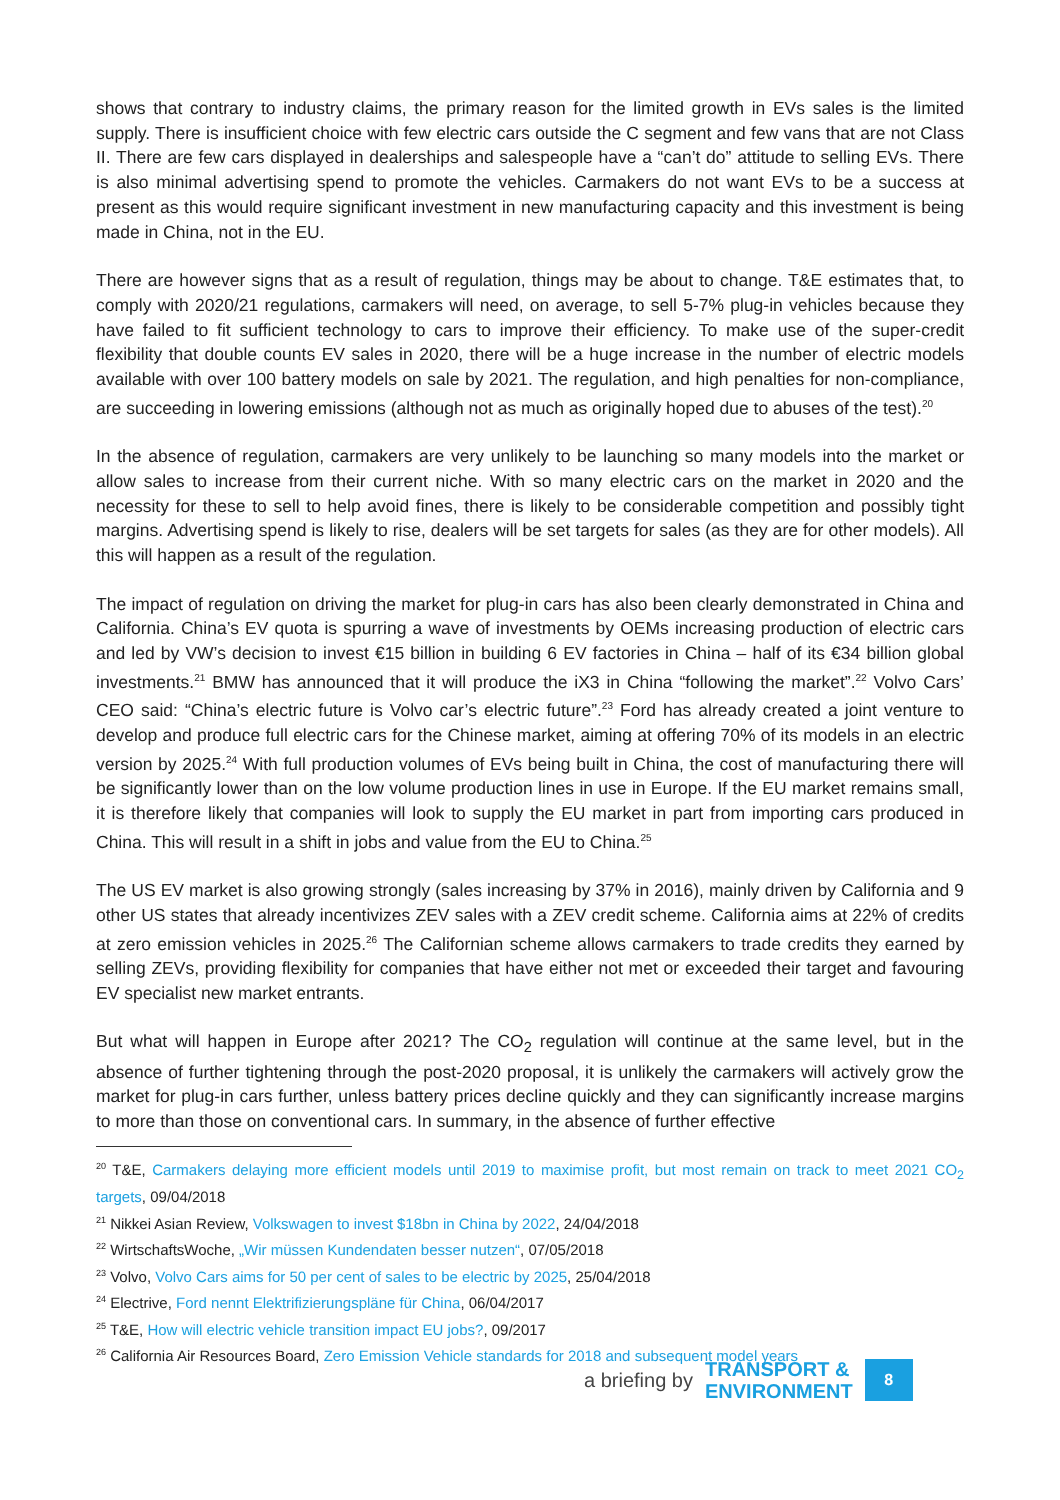shows that contrary to industry claims, the primary reason for the limited growth in EVs sales is the limited supply. There is insufficient choice with few electric cars outside the C segment and few vans that are not Class II. There are few cars displayed in dealerships and salespeople have a “can’t do” attitude to selling EVs. There is also minimal advertising spend to promote the vehicles. Carmakers do not want EVs to be a success at present as this would require significant investment in new manufacturing capacity and this investment is being made in China, not in the EU.
There are however signs that as a result of regulation, things may be about to change. T&E estimates that, to comply with 2020/21 regulations, carmakers will need, on average, to sell 5-7% plug-in vehicles because they have failed to fit sufficient technology to cars to improve their efficiency. To make use of the super-credit flexibility that double counts EV sales in 2020, there will be a huge increase in the number of electric models available with over 100 battery models on sale by 2021. The regulation, and high penalties for non-compliance, are succeeding in lowering emissions (although not as much as originally hoped due to abuses of the test).<sup>20</sup>
In the absence of regulation, carmakers are very unlikely to be launching so many models into the market or allow sales to increase from their current niche. With so many electric cars on the market in 2020 and the necessity for these to sell to help avoid fines, there is likely to be considerable competition and possibly tight margins. Advertising spend is likely to rise, dealers will be set targets for sales (as they are for other models). All this will happen as a result of the regulation.
The impact of regulation on driving the market for plug-in cars has also been clearly demonstrated in China and California. China’s EV quota is spurring a wave of investments by OEMs increasing production of electric cars and led by VW’s decision to invest €15 billion in building 6 EV factories in China – half of its €34 billion global investments.<sup>21</sup> BMW has announced that it will produce the iX3 in China “following the market”.<sup>22</sup> Volvo Cars’ CEO said: “China’s electric future is Volvo car’s electric future”.<sup>23</sup> Ford has already created a joint venture to develop and produce full electric cars for the Chinese market, aiming at offering 70% of its models in an electric version by 2025.<sup>24</sup> With full production volumes of EVs being built in China, the cost of manufacturing there will be significantly lower than on the low volume production lines in use in Europe. If the EU market remains small, it is therefore likely that companies will look to supply the EU market in part from importing cars produced in China. This will result in a shift in jobs and value from the EU to China.<sup>25</sup>
The US EV market is also growing strongly (sales increasing by 37% in 2016), mainly driven by California and 9 other US states that already incentivizes ZEV sales with a ZEV credit scheme. California aims at 22% of credits at zero emission vehicles in 2025.<sup>26</sup> The Californian scheme allows carmakers to trade credits they earned by selling ZEVs, providing flexibility for companies that have either not met or exceeded their target and favouring EV specialist new market entrants.
But what will happen in Europe after 2021? The CO<sub>2</sub> regulation will continue at the same level, but in the absence of further tightening through the post-2020 proposal, it is unlikely the carmakers will actively grow the market for plug-in cars further, unless battery prices decline quickly and they can significantly increase margins to more than those on conventional cars. In summary, in the absence of further effective
<sup>20</sup> T&E, Carmakers delaying more efficient models until 2019 to maximise profit, but most remain on track to meet 2021 CO<sub>2</sub> targets, 09/04/2018
<sup>21</sup> Nikkei Asian Review, Volkswagen to invest $18bn in China by 2022, 24/04/2018
<sup>22</sup> WirtschaftsWoche, „Wir müssen Kundendaten besser nutzen“, 07/05/2018
<sup>23</sup> Volvo, Volvo Cars aims for 50 per cent of sales to be electric by 2025, 25/04/2018
<sup>24</sup> Electrive, Ford nennt Elektrifizierungspläne für China, 06/04/2017
<sup>25</sup> T&E, How will electric vehicle transition impact EU jobs?, 09/2017
<sup>26</sup> California Air Resources Board, Zero Emission Vehicle standards for 2018 and subsequent model years
a briefing by TRANSPORT &
ENVIRONMENT 8